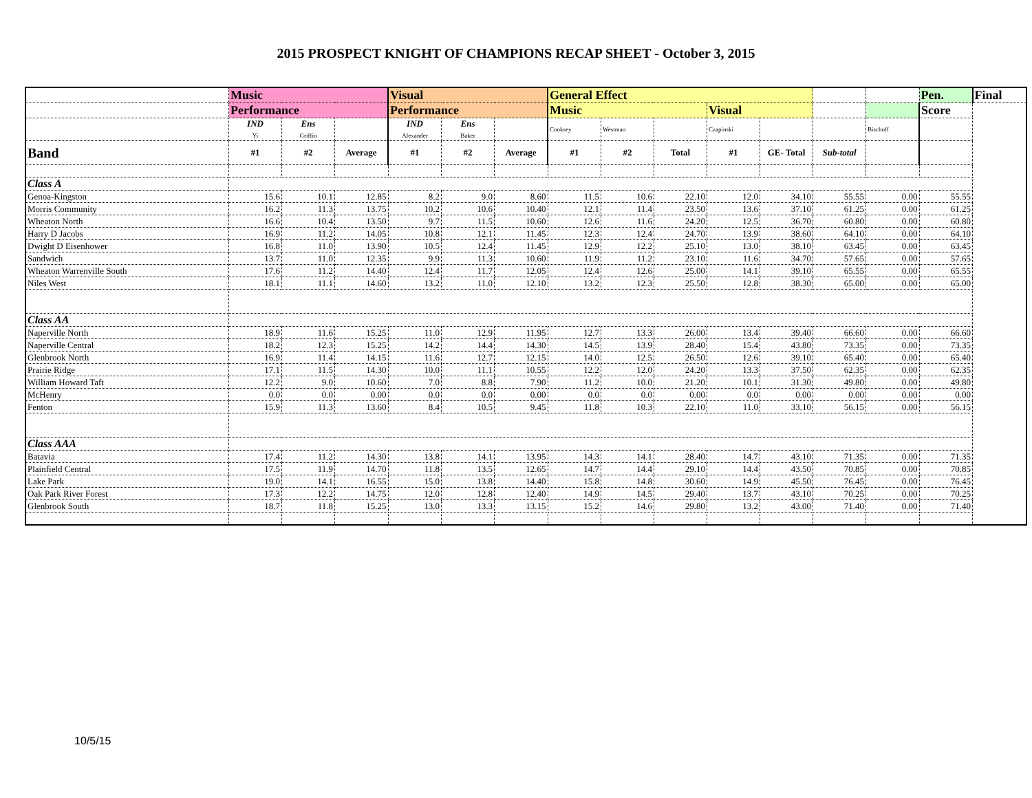2015 PROSPECT KNIGHT OF CHAMPIONS RECAP SHEET - October 3, 2015
| | Music | | | Visual | | | General Effect | | | | | | | Pen. | Final |
| | Performance | | | Performance | | | Music | | | Visual | | | | Score | |
| | IND Yi | Ens Griffin | | IND Alexander | Ens Baker | | Cooksey | Westman | | Czapinski | | | Bischoff | | |
| Band | #1 | #2 | Average | #1 | #2 | Average | #1 | #2 | Total | #1 | GE- Total | Sub-total | | | |
| Class A | | | | | | | | | | | | | | | |
| Genoa-Kingston | 15.6 | 10.1 | 12.85 | 8.2 | 9.0 | 8.60 | 11.5 | 10.6 | 22.10 | 12.0 | 34.10 | 55.55 | 0.00 | 55.55 | |
| Morris Community | 16.2 | 11.3 | 13.75 | 10.2 | 10.6 | 10.40 | 12.1 | 11.4 | 23.50 | 13.6 | 37.10 | 61.25 | 0.00 | 61.25 | |
| Wheaton North | 16.6 | 10.4 | 13.50 | 9.7 | 11.5 | 10.60 | 12.6 | 11.6 | 24.20 | 12.5 | 36.70 | 60.80 | 0.00 | 60.80 | |
| Harry D Jacobs | 16.9 | 11.2 | 14.05 | 10.8 | 12.1 | 11.45 | 12.3 | 12.4 | 24.70 | 13.9 | 38.60 | 64.10 | 0.00 | 64.10 | |
| Dwight D Eisenhower | 16.8 | 11.0 | 13.90 | 10.5 | 12.4 | 11.45 | 12.9 | 12.2 | 25.10 | 13.0 | 38.10 | 63.45 | 0.00 | 63.45 | |
| Sandwich | 13.7 | 11.0 | 12.35 | 9.9 | 11.3 | 10.60 | 11.9 | 11.2 | 23.10 | 11.6 | 34.70 | 57.65 | 0.00 | 57.65 | |
| Wheaton Warrenville South | 17.6 | 11.2 | 14.40 | 12.4 | 11.7 | 12.05 | 12.4 | 12.6 | 25.00 | 14.1 | 39.10 | 65.55 | 0.00 | 65.55 | |
| Niles West | 18.1 | 11.1 | 14.60 | 13.2 | 11.0 | 12.10 | 13.2 | 12.3 | 25.50 | 12.8 | 38.30 | 65.00 | 0.00 | 65.00 | |
| Class AA | | | | | | | | | | | | | | | |
| Naperville North | 18.9 | 11.6 | 15.25 | 11.0 | 12.9 | 11.95 | 12.7 | 13.3 | 26.00 | 13.4 | 39.40 | 66.60 | 0.00 | 66.60 | |
| Naperville Central | 18.2 | 12.3 | 15.25 | 14.2 | 14.4 | 14.30 | 14.5 | 13.9 | 28.40 | 15.4 | 43.80 | 73.35 | 0.00 | 73.35 | |
| Glenbrook North | 16.9 | 11.4 | 14.15 | 11.6 | 12.7 | 12.15 | 14.0 | 12.5 | 26.50 | 12.6 | 39.10 | 65.40 | 0.00 | 65.40 | |
| Prairie Ridge | 17.1 | 11.5 | 14.30 | 10.0 | 11.1 | 10.55 | 12.2 | 12.0 | 24.20 | 13.3 | 37.50 | 62.35 | 0.00 | 62.35 | |
| William Howard Taft | 12.2 | 9.0 | 10.60 | 7.0 | 8.8 | 7.90 | 11.2 | 10.0 | 21.20 | 10.1 | 31.30 | 49.80 | 0.00 | 49.80 | |
| McHenry | 0.0 | 0.0 | 0.00 | 0.0 | 0.0 | 0.00 | 0.0 | 0.0 | 0.00 | 0.0 | 0.00 | 0.00 | 0.00 | 0.00 | |
| Fenton | 15.9 | 11.3 | 13.60 | 8.4 | 10.5 | 9.45 | 11.8 | 10.3 | 22.10 | 11.0 | 33.10 | 56.15 | 0.00 | 56.15 | |
| Class AAA | | | | | | | | | | | | | | | |
| Batavia | 17.4 | 11.2 | 14.30 | 13.8 | 14.1 | 13.95 | 14.3 | 14.1 | 28.40 | 14.7 | 43.10 | 71.35 | 0.00 | 71.35 | |
| Plainfield Central | 17.5 | 11.9 | 14.70 | 11.8 | 13.5 | 12.65 | 14.7 | 14.4 | 29.10 | 14.4 | 43.50 | 70.85 | 0.00 | 70.85 | |
| Lake Park | 19.0 | 14.1 | 16.55 | 15.0 | 13.8 | 14.40 | 15.8 | 14.8 | 30.60 | 14.9 | 45.50 | 76.45 | 0.00 | 76.45 | |
| Oak Park River Forest | 17.3 | 12.2 | 14.75 | 12.0 | 12.8 | 12.40 | 14.9 | 14.5 | 29.40 | 13.7 | 43.10 | 70.25 | 0.00 | 70.25 | |
| Glenbrook South | 18.7 | 11.8 | 15.25 | 13.0 | 13.3 | 13.15 | 15.2 | 14.6 | 29.80 | 13.2 | 43.00 | 71.40 | 0.00 | 71.40 | |
10/5/15